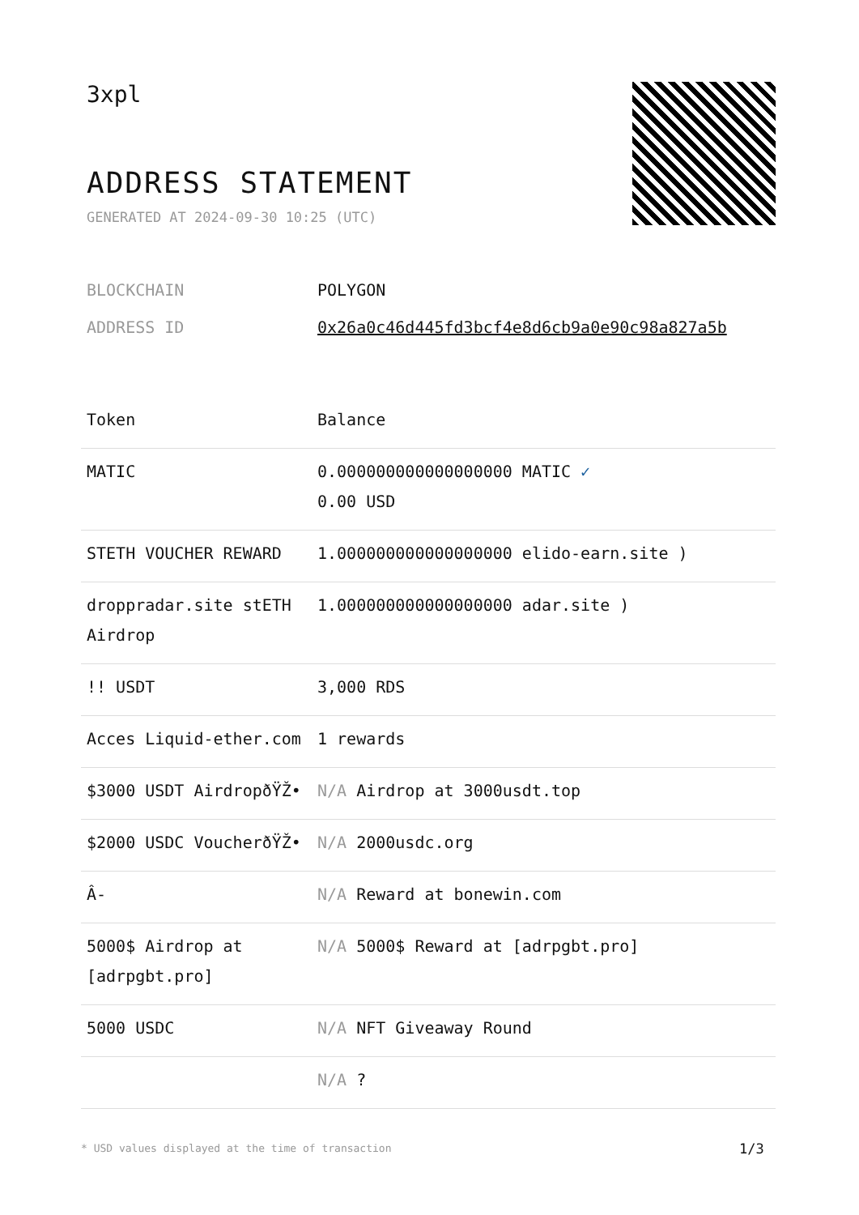3xpl
ADDRESS STATEMENT
GENERATED AT 2024-09-30 10:25 (UTC)
| BLOCKCHAIN | POLYGON |
| ADDRESS ID | 0x26a0c46d445fd3bcf4e8d6cb9a0e90c98a827a5b |
| Token | Balance |
| --- | --- |
| MATIC | 0.000000000000000000 MATIC ✓ 0.00 USD |
| STETH VOUCHER REWARD | 1.000000000000000000 elido-earn.site ) |
| droppradar.site stETH Airdrop | 1.000000000000000000 adar.site ) |
| !! USDT | 3,000 RDS |
| Acces Liquid-ether.com | 1 rewards |
| $3000 USDT AirdropðŸŽ• | N/A Airdrop at 3000usdt.top |
| $2000 USDC VoucherðŸŽ• | N/A 2000usdc.org |
| Â- | N/A Reward at bonewin.com |
| 5000$ Airdrop at [adrpgbt.pro] | N/A 5000$ Reward at [adrpgbt.pro] |
| 5000 USDC | N/A NFT Giveaway Round |
| | N/A ? |
* USD values displayed at the time of transaction
1/3